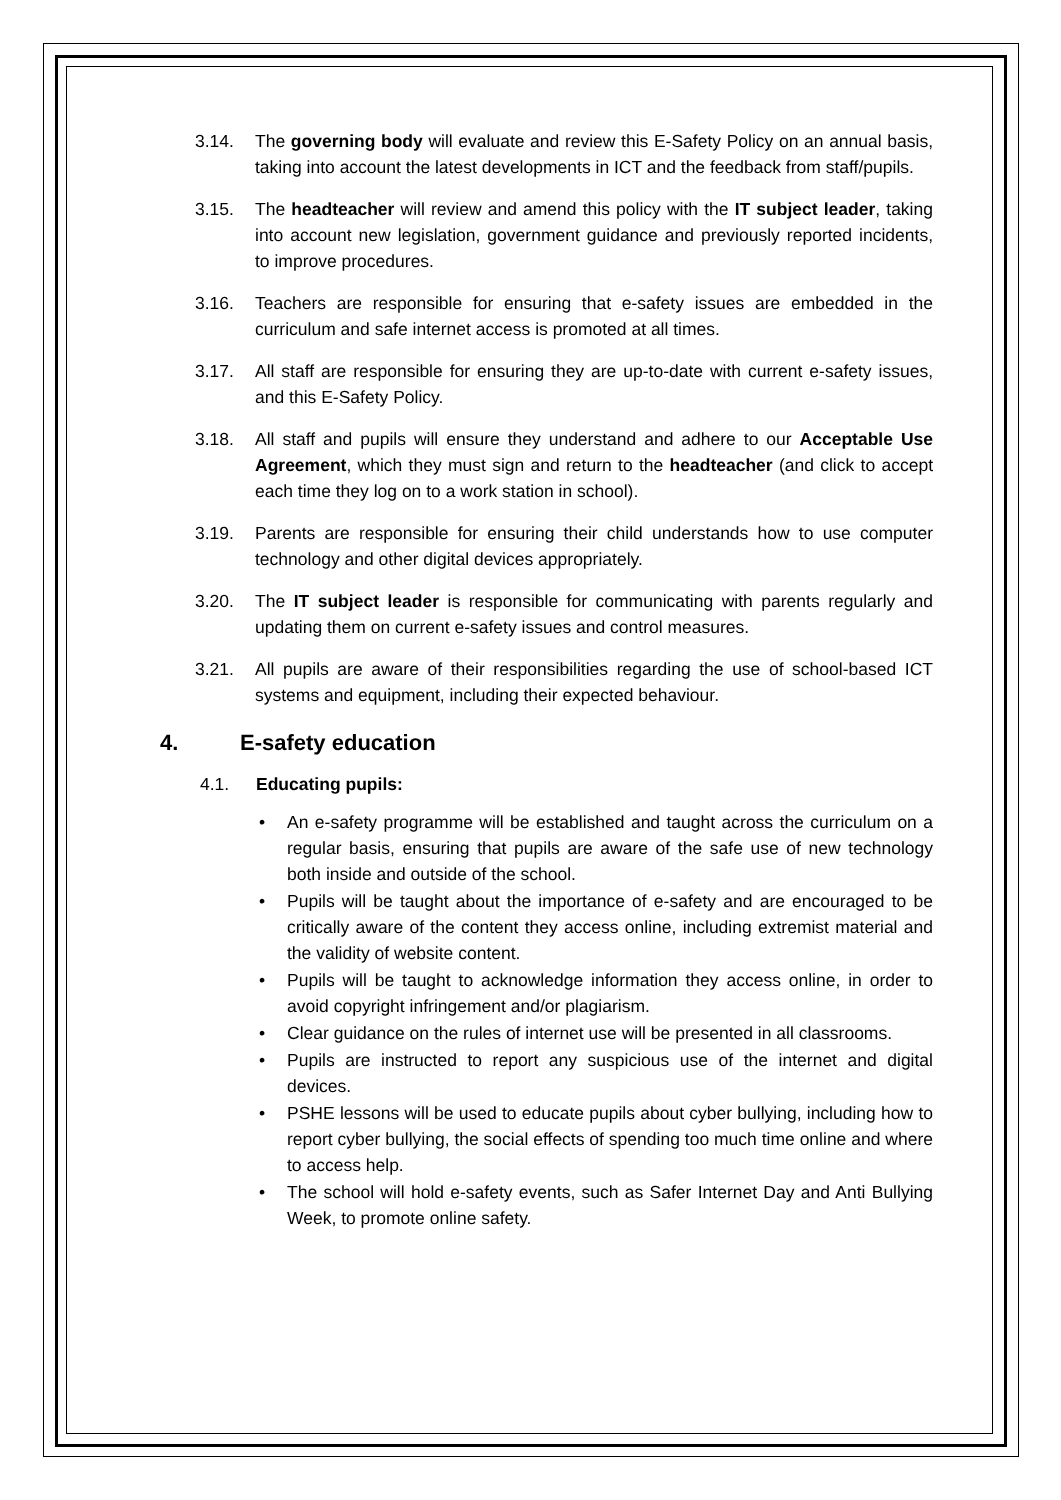3.14. The governing body will evaluate and review this E-Safety Policy on an annual basis, taking into account the latest developments in ICT and the feedback from staff/pupils.
3.15. The headteacher will review and amend this policy with the IT subject leader, taking into account new legislation, government guidance and previously reported incidents, to improve procedures.
3.16. Teachers are responsible for ensuring that e-safety issues are embedded in the curriculum and safe internet access is promoted at all times.
3.17. All staff are responsible for ensuring they are up-to-date with current e-safety issues, and this E-Safety Policy.
3.18. All staff and pupils will ensure they understand and adhere to our Acceptable Use Agreement, which they must sign and return to the headteacher (and click to accept each time they log on to a work station in school).
3.19. Parents are responsible for ensuring their child understands how to use computer technology and other digital devices appropriately.
3.20. The IT subject leader is responsible for communicating with parents regularly and updating them on current e-safety issues and control measures.
3.21. All pupils are aware of their responsibilities regarding the use of school-based ICT systems and equipment, including their expected behaviour.
4. E-safety education
4.1. Educating pupils:
An e-safety programme will be established and taught across the curriculum on a regular basis, ensuring that pupils are aware of the safe use of new technology both inside and outside of the school.
Pupils will be taught about the importance of e-safety and are encouraged to be critically aware of the content they access online, including extremist material and the validity of website content.
Pupils will be taught to acknowledge information they access online, in order to avoid copyright infringement and/or plagiarism.
Clear guidance on the rules of internet use will be presented in all classrooms.
Pupils are instructed to report any suspicious use of the internet and digital devices.
PSHE lessons will be used to educate pupils about cyber bullying, including how to report cyber bullying, the social effects of spending too much time online and where to access help.
The school will hold e-safety events, such as Safer Internet Day and Anti Bullying Week, to promote online safety.